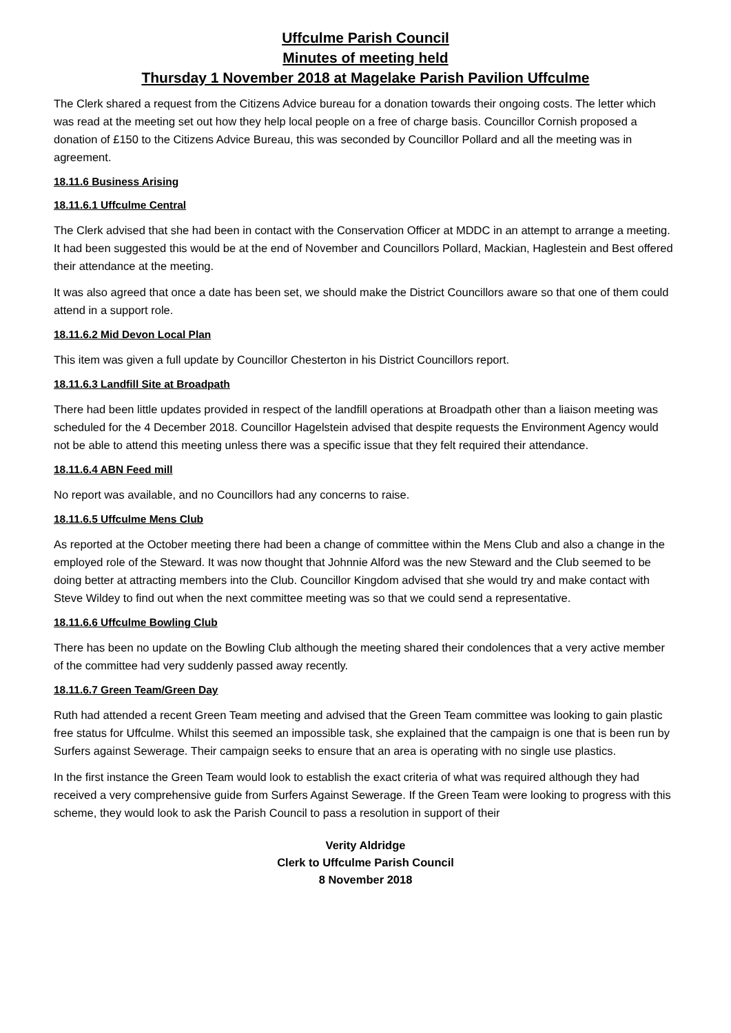Uffculme Parish Council
Minutes of meeting held
Thursday 1 November 2018 at Magelake Parish Pavilion Uffculme
The Clerk shared a request from the Citizens Advice bureau for a donation towards their ongoing costs. The letter which was read at the meeting set out how they help local people on a free of charge basis. Councillor Cornish proposed a donation of £150 to the Citizens Advice Bureau, this was seconded by Councillor Pollard and all the meeting was in agreement.
18.11.6 Business Arising
18.11.6.1 Uffculme Central
The Clerk advised that she had been in contact with the Conservation Officer at MDDC in an attempt to arrange a meeting. It had been suggested this would be at the end of November and Councillors Pollard, Mackian, Haglestein and Best offered their attendance at the meeting.
It was also agreed that once a date has been set, we should make the District Councillors aware so that one of them could attend in a support role.
18.11.6.2 Mid Devon Local Plan
This item was given a full update by Councillor Chesterton in his District Councillors report.
18.11.6.3 Landfill Site at Broadpath
There had been little updates provided in respect of the landfill operations at Broadpath other than a liaison meeting was scheduled for the 4 December 2018. Councillor Hagelstein advised that despite requests the Environment Agency would not be able to attend this meeting unless there was a specific issue that they felt required their attendance.
18.11.6.4 ABN Feed mill
No report was available, and no Councillors had any concerns to raise.
18.11.6.5 Uffculme Mens Club
As reported at the October meeting there had been a change of committee within the Mens Club and also a change in the employed role of the Steward. It was now thought that Johnnie Alford was the new Steward and the Club seemed to be doing better at attracting members into the Club. Councillor Kingdom advised that she would try and make contact with Steve Wildey to find out when the next committee meeting was so that we could send a representative.
18.11.6.6 Uffculme Bowling Club
There has been no update on the Bowling Club although the meeting shared their condolences that a very active member of the committee had very suddenly passed away recently.
18.11.6.7 Green Team/Green Day
Ruth had attended a recent Green Team meeting and advised that the Green Team committee was looking to gain plastic free status for Uffculme. Whilst this seemed an impossible task, she explained that the campaign is one that is been run by Surfers against Sewerage. Their campaign seeks to ensure that an area is operating with no single use plastics.
In the first instance the Green Team would look to establish the exact criteria of what was required although they had received a very comprehensive guide from Surfers Against Sewerage. If the Green Team were looking to progress with this scheme, they would look to ask the Parish Council to pass a resolution in support of their
Verity Aldridge
Clerk to Uffculme Parish Council
8 November 2018